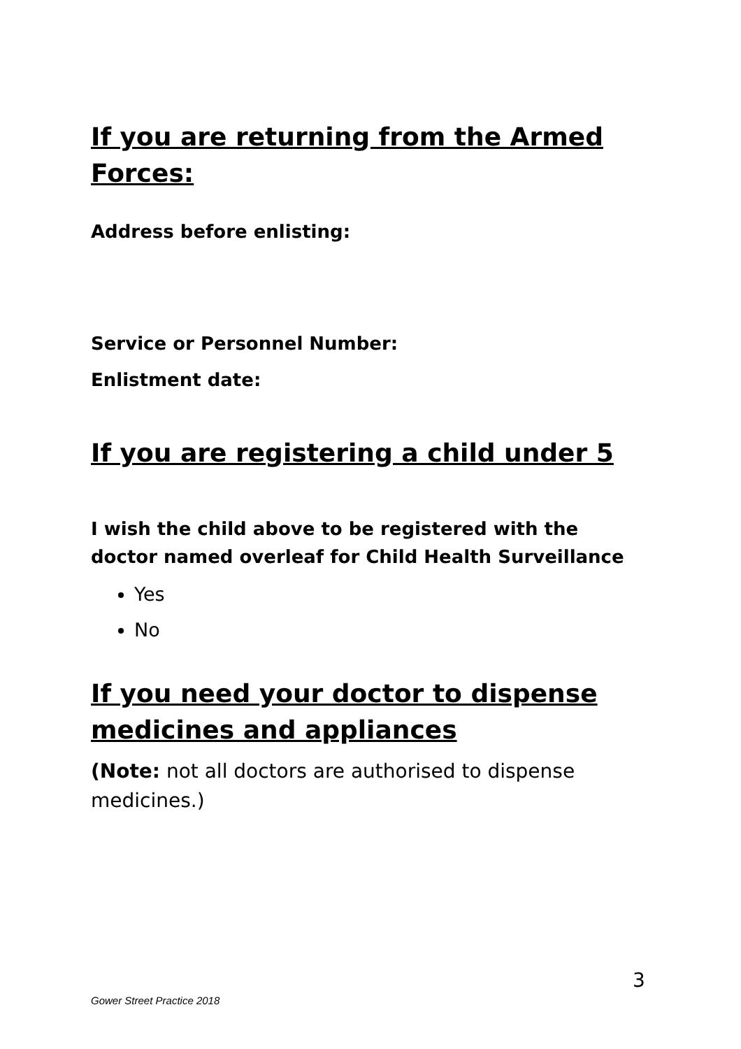If you are returning from the Armed Forces:
Address before enlisting:
Service or Personnel Number:
Enlistment date:
If you are registering a child under 5
I wish the child above to be registered with the doctor named overleaf for Child Health Surveillance
Yes
No
If you need your doctor to dispense medicines and appliances
(Note: not all doctors are authorised to dispense medicines.)
3
Gower Street Practice 2018